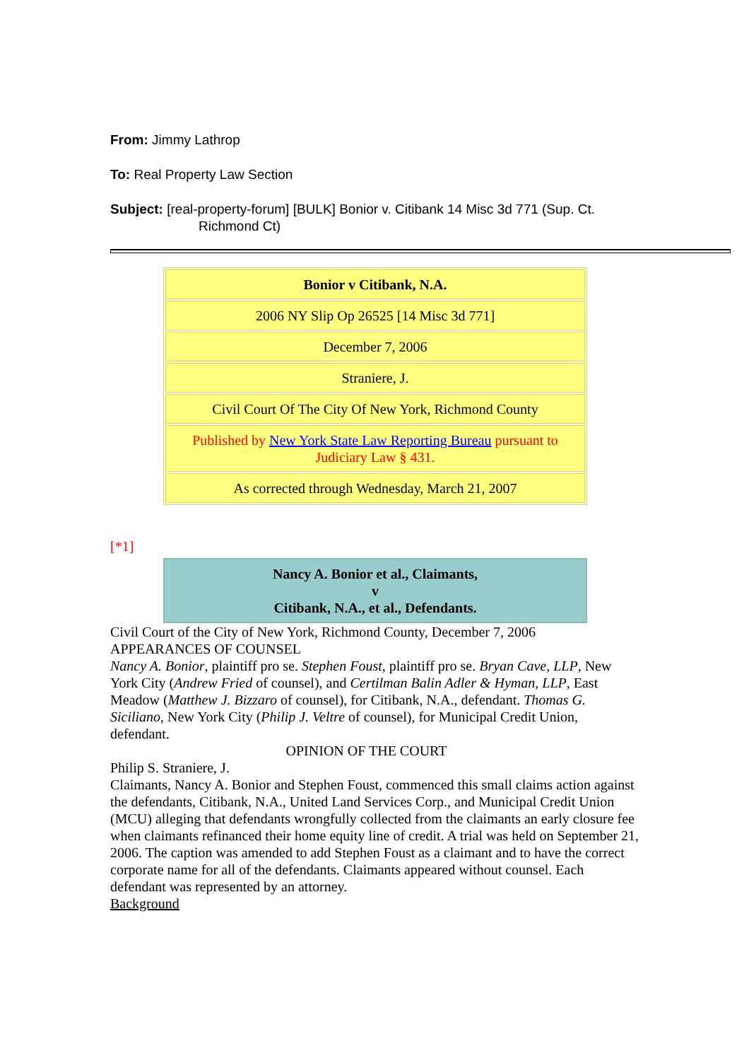From: Jimmy Lathrop
To: Real Property Law Section
Subject: [real-property-forum] [BULK] Bonior v. Citibank 14 Misc 3d 771 (Sup. Ct.
Richmond Ct)
| Bonior v Citibank, N.A. |
| 2006 NY Slip Op 26525 [14 Misc 3d 771] |
| December 7, 2006 |
| Straniere, J. |
| Civil Court Of The City Of New York, Richmond County |
| Published by New York State Law Reporting Bureau pursuant to Judiciary Law § 431. |
| As corrected through Wednesday, March 21, 2007 |
[*1]
| Nancy A. Bonior et al., Claimants, v Citibank, N.A., et al., Defendants. |
Civil Court of the City of New York, Richmond County, December 7, 2006
APPEARANCES OF COUNSEL
Nancy A. Bonior, plaintiff pro se. Stephen Foust, plaintiff pro se. Bryan Cave, LLP, New York City (Andrew Fried of counsel), and Certilman Balin Adler & Hyman, LLP, East Meadow (Matthew J. Bizzaro of counsel), for Citibank, N.A., defendant. Thomas G. Siciliano, New York City (Philip J. Veltre of counsel), for Municipal Credit Union, defendant.
OPINION OF THE COURT
Philip S. Straniere, J.
Claimants, Nancy A. Bonior and Stephen Foust, commenced this small claims action against the defendants, Citibank, N.A., United Land Services Corp., and Municipal Credit Union (MCU) alleging that defendants wrongfully collected from the claimants an early closure fee when claimants refinanced their home equity line of credit. A trial was held on September 21, 2006. The caption was amended to add Stephen Foust as a claimant and to have the correct corporate name for all of the defendants. Claimants appeared without counsel. Each defendant was represented by an attorney.
Background